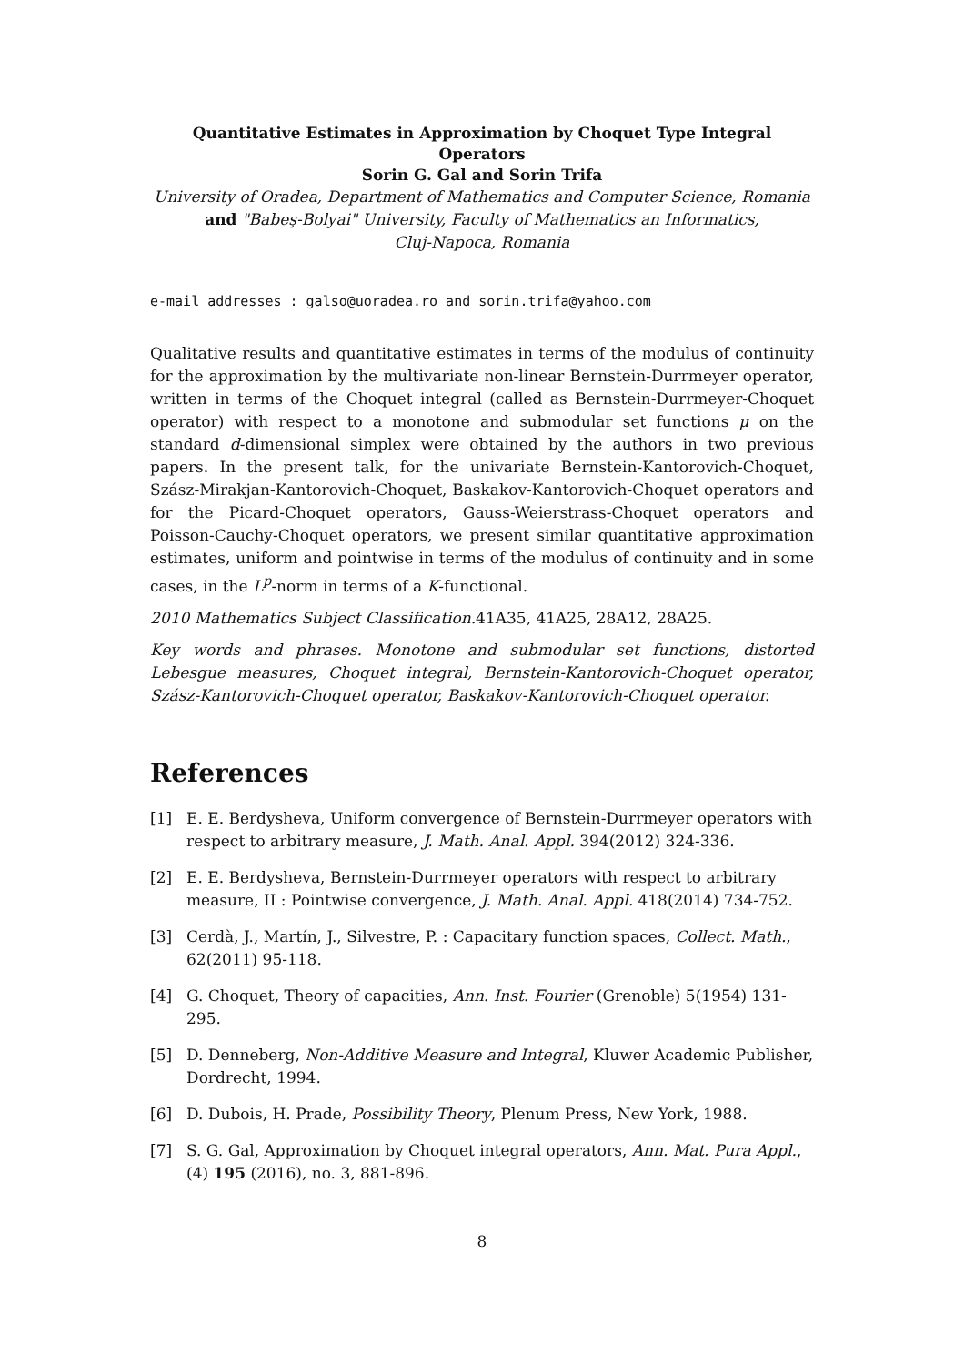Quantitative Estimates in Approximation by Choquet Type Integral
Operators
Sorin G. Gal and Sorin Trifa
University of Oradea, Department of Mathematics and Computer Science, Romania
and "Babeş-Bolyai" University, Faculty of Mathematics an Informatics,
Cluj-Napoca, Romania
e-mail addresses : galso@uoradea.ro and sorin.trifa@yahoo.com
Qualitative results and quantitative estimates in terms of the modulus of continuity for the approximation by the multivariate non-linear Bernstein-Durrmeyer operator, written in terms of the Choquet integral (called as Bernstein-Durrmeyer-Choquet operator) with respect to a monotone and submodular set functions μ on the standard d-dimensional simplex were obtained by the authors in two previous papers. In the present talk, for the univariate Bernstein-Kantorovich-Choquet, Szász-Mirakjan-Kantorovich-Choquet, Baskakov-Kantorovich-Choquet operators and for the Picard-Choquet operators, Gauss-Weierstrass-Choquet operators and Poisson-Cauchy-Choquet operators, we present similar quantitative approximation estimates, uniform and pointwise in terms of the modulus of continuity and in some cases, in the L<sup>p</sup>-norm in terms of a K-functional.
2010 Mathematics Subject Classification. 41A35, 41A25, 28A12, 28A25.
Key words and phrases. Monotone and submodular set functions, distorted Lebesgue measures, Choquet integral, Bernstein-Kantorovich-Choquet operator, Szász-Kantorovich-Choquet operator, Baskakov-Kantorovich-Choquet operator.
References
[1] E. E. Berdysheva, Uniform convergence of Bernstein-Durrmeyer operators with respect to arbitrary measure, J. Math. Anal. Appl. 394(2012) 324-336.
[2] E. E. Berdysheva, Bernstein-Durrmeyer operators with respect to arbitrary measure, II : Pointwise convergence, J. Math. Anal. Appl. 418(2014) 734-752.
[3] Cerdà, J., Martín, J., Silvestre, P. : Capacitary function spaces, Collect. Math., 62(2011) 95-118.
[4] G. Choquet, Theory of capacities, Ann. Inst. Fourier (Grenoble) 5(1954) 131-295.
[5] D. Denneberg, Non-Additive Measure and Integral, Kluwer Academic Publisher, Dordrecht, 1994.
[6] D. Dubois, H. Prade, Possibility Theory, Plenum Press, New York, 1988.
[7] S. G. Gal, Approximation by Choquet integral operators, Ann. Mat. Pura Appl., (4) 195 (2016), no. 3, 881-896.
8